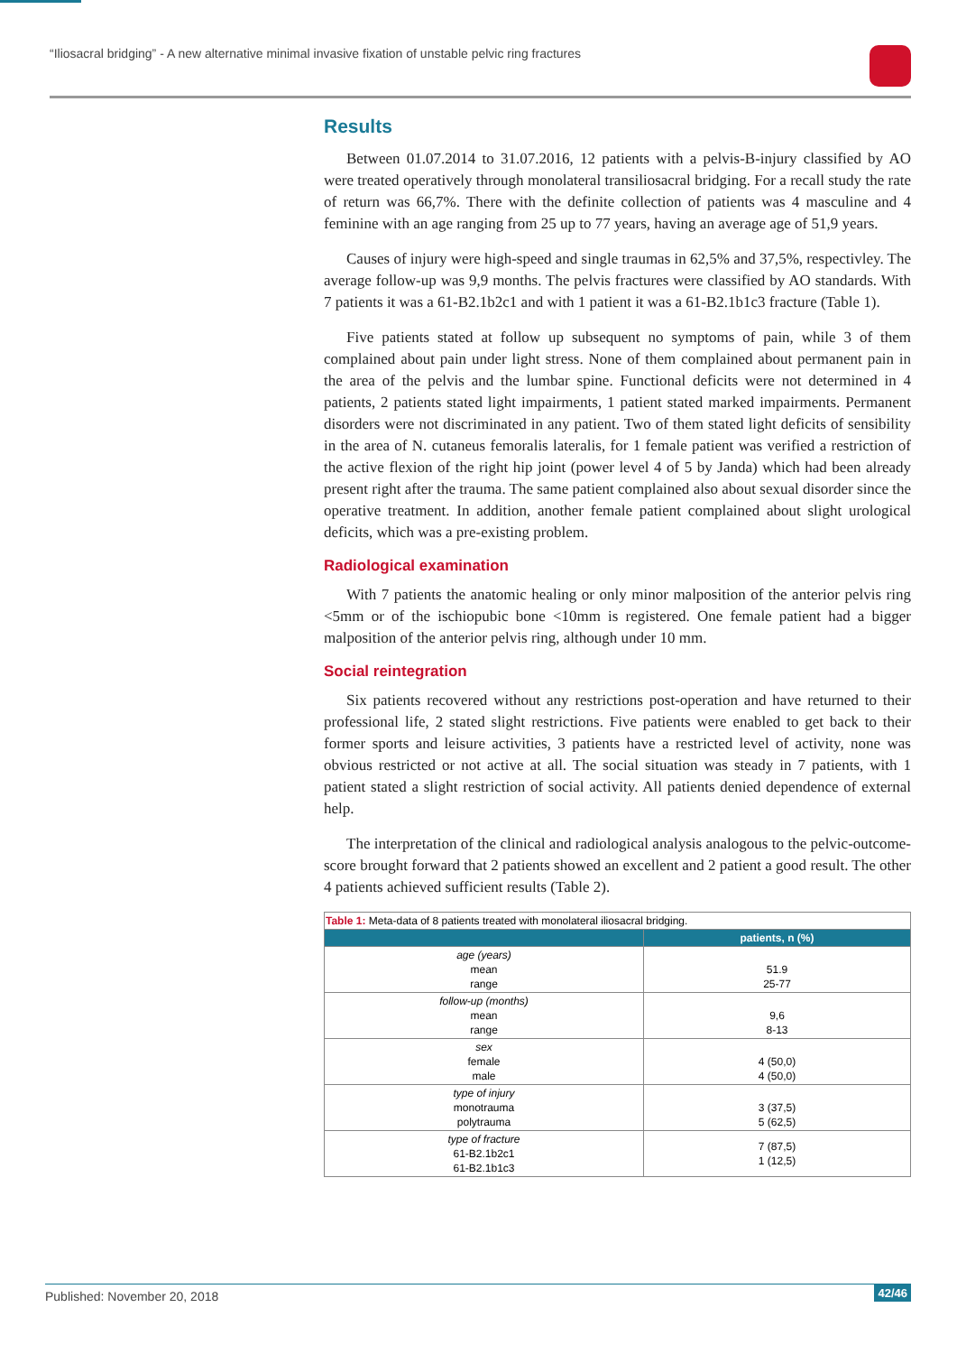“Iliosacral bridging” - A new alternative minimal invasive fixation of unstable pelvic ring fractures
Results
Between 01.07.2014 to 31.07.2016, 12 patients with a pelvis-B-injury classified by AO were treated operatively through monolateral transiliosacral bridging. For a recall study the rate of return was 66,7%. There with the definite collection of patients was 4 masculine and 4 feminine with an age ranging from 25 up to 77 years, having an average age of 51,9 years.
Causes of injury were high-speed and single traumas in 62,5% and 37,5%, respectivley. The average follow-up was 9,9 months. The pelvis fractures were classified by AO standards. With 7 patients it was a 61-B2.1b2c1 and with 1 patient it was a 61-B2.1b1c3 fracture (Table 1).
Five patients stated at follow up subsequent no symptoms of pain, while 3 of them complained about pain under light stress. None of them complained about permanent pain in the area of the pelvis and the lumbar spine. Functional deficits were not determined in 4 patients, 2 patients stated light impairments, 1 patient stated marked impairments. Permanent disorders were not discriminated in any patient. Two of them stated light deficits of sensibility in the area of N. cutaneus femoralis lateralis, for 1 female patient was verified a restriction of the active flexion of the right hip joint (power level 4 of 5 by Janda) which had been already present right after the trauma. The same patient complained also about sexual disorder since the operative treatment. In addition, another female patient complained about slight urological deficits, which was a pre-existing problem.
Radiological examination
With 7 patients the anatomic healing or only minor malposition of the anterior pelvis ring <5mm or of the ischiopubic bone <10mm is registered. One female patient had a bigger malposition of the anterior pelvis ring, although under 10 mm.
Social reintegration
Six patients recovered without any restrictions post-operation and have returned to their professional life, 2 stated slight restrictions. Five patients were enabled to get back to their former sports and leisure activities, 3 patients have a restricted level of activity, none was obvious restricted or not active at all. The social situation was steady in 7 patients, with 1 patient stated a slight restriction of social activity. All patients denied dependence of external help.
The interpretation of the clinical and radiological analysis analogous to the pelvic-outcome-score brought forward that 2 patients showed an excellent and 2 patient a good result. The other 4 patients achieved sufficient results (Table 2).
| Table 1: Meta-data of 8 patients treated with monolateral iliosacral bridging. | |
| | patients, n (%) |
| age (years) mean range | 51.9 25-77 |
| follow-up (months) mean range | 9,6 8-13 |
| sex female male | 4 (50,0) 4 (50,0) |
| type of injury monotrauma polytrauma | 3 (37,5) 5 (62,5) |
| type of fracture 61-B2.1b2c1 61-B2.1b1c3 | 7 (87,5) 1 (12,5) |
Published: November 20, 2018 42/46